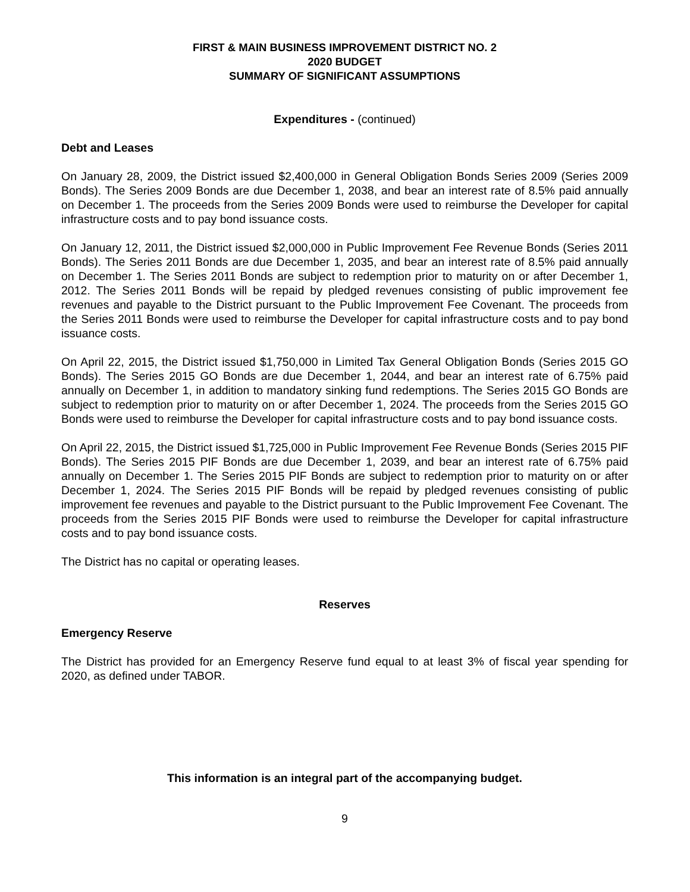FIRST & MAIN BUSINESS IMPROVEMENT DISTRICT NO. 2
2020 BUDGET
SUMMARY OF SIGNIFICANT ASSUMPTIONS
Expenditures - (continued)
Debt and Leases
On January 28, 2009, the District issued $2,400,000 in General Obligation Bonds Series 2009 (Series 2009 Bonds). The Series 2009 Bonds are due December 1, 2038, and bear an interest rate of 8.5% paid annually on December 1. The proceeds from the Series 2009 Bonds were used to reimburse the Developer for capital infrastructure costs and to pay bond issuance costs.
On January 12, 2011, the District issued $2,000,000 in Public Improvement Fee Revenue Bonds (Series 2011 Bonds). The Series 2011 Bonds are due December 1, 2035, and bear an interest rate of 8.5% paid annually on December 1. The Series 2011 Bonds are subject to redemption prior to maturity on or after December 1, 2012. The Series 2011 Bonds will be repaid by pledged revenues consisting of public improvement fee revenues and payable to the District pursuant to the Public Improvement Fee Covenant. The proceeds from the Series 2011 Bonds were used to reimburse the Developer for capital infrastructure costs and to pay bond issuance costs.
On April 22, 2015, the District issued $1,750,000 in Limited Tax General Obligation Bonds (Series 2015 GO Bonds). The Series 2015 GO Bonds are due December 1, 2044, and bear an interest rate of 6.75% paid annually on December 1, in addition to mandatory sinking fund redemptions. The Series 2015 GO Bonds are subject to redemption prior to maturity on or after December 1, 2024. The proceeds from the Series 2015 GO Bonds were used to reimburse the Developer for capital infrastructure costs and to pay bond issuance costs.
On April 22, 2015, the District issued $1,725,000 in Public Improvement Fee Revenue Bonds (Series 2015 PIF Bonds). The Series 2015 PIF Bonds are due December 1, 2039, and bear an interest rate of 6.75% paid annually on December 1. The Series 2015 PIF Bonds are subject to redemption prior to maturity on or after December 1, 2024. The Series 2015 PIF Bonds will be repaid by pledged revenues consisting of public improvement fee revenues and payable to the District pursuant to the Public Improvement Fee Covenant. The proceeds from the Series 2015 PIF Bonds were used to reimburse the Developer for capital infrastructure costs and to pay bond issuance costs.
The District has no capital or operating leases.
Reserves
Emergency Reserve
The District has provided for an Emergency Reserve fund equal to at least 3% of fiscal year spending for 2020, as defined under TABOR.
This information is an integral part of the accompanying budget.
9